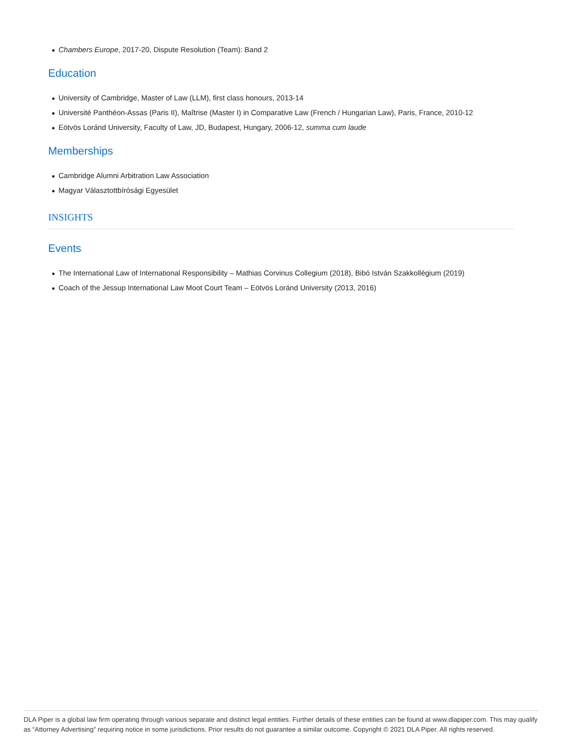Chambers Europe, 2017-20, Dispute Resolution (Team): Band 2
Education
University of Cambridge, Master of Law (LLM), first class honours, 2013-14
Université Panthéon-Assas (Paris II), Maîtrise (Master I) in Comparative Law (French / Hungarian Law), Paris, France, 2010-12
Eötvös Loránd University, Faculty of Law, JD, Budapest, Hungary, 2006-12, summa cum laude
Memberships
Cambridge Alumni Arbitration Law Association
Magyar Választottbírósági Egyesület
INSIGHTS
Events
The International Law of International Responsibility – Mathias Corvinus Collegium (2018), Bibó István Szakkollégium (2019)
Coach of the Jessup International Law Moot Court Team – Eötvös Loránd University (2013, 2016)
DLA Piper is a global law firm operating through various separate and distinct legal entities. Further details of these entities can be found at www.dlapiper.com. This may qualify as “Attorney Advertising” requiring notice in some jurisdictions. Prior results do not guarantee a similar outcome. Copyright © 2021 DLA Piper. All rights reserved.